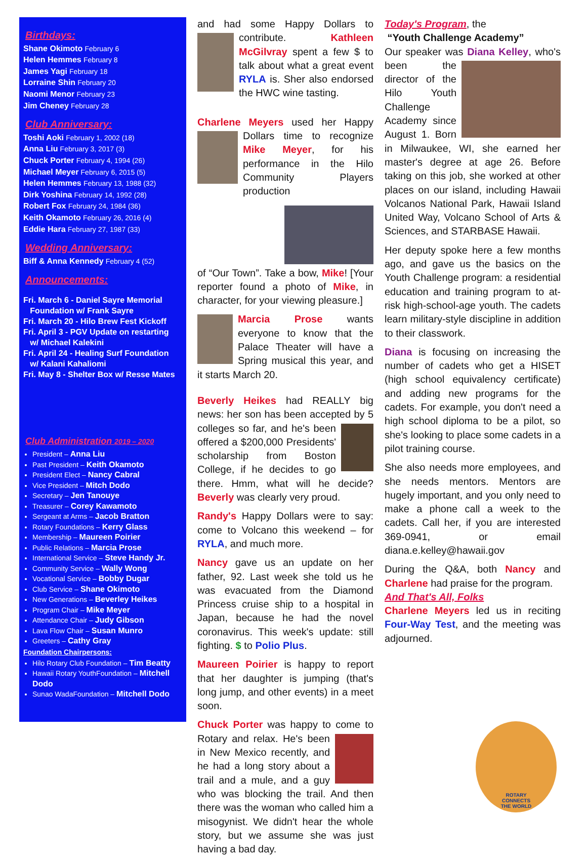Birthdays:
Shane Okimoto February 6
Helen Hemmes February 8
James Yagi February 18
Lorraine Shin February 20
Naomi Menor February 23
Jim Cheney February 28
Club Anniversary:
Toshi Aoki February 1, 2002 (18)
Anna Liu February 3, 2017 (3)
Chuck Porter February 4, 1994 (26)
Michael Meyer February 6, 2015 (5)
Helen Hemmes February 13, 1988 (32)
Dirk Yoshina February 14, 1992 (28)
Robert Fox February 24, 1984 (36)
Keith Okamoto February 26, 2016 (4)
Eddie Hara February 27, 1987 (33)
Wedding Anniversary:
Biff & Anna Kennedy February 4 (52)
Announcements:
Fri. March 6 - Daniel Sayre Memorial
Foundation w/ Frank Sayre
Fri. March 20 - Hilo Brew Fest Kickoff
Fri. April 3 - PGV Update on restarting
w/ Michael Kalekini
Fri. April 24 - Healing Surf Foundation
w/ Kalani Kahaliomi
Fri. May 8 - Shelter Box w/ Resse Mates
Club Administration 2019 – 2020
President – Anna Liu
Past President – Keith Okamoto
President Elect – Nancy Cabral
Vice President – Mitch Dodo
Secretary – Jen Tanouye
Treasurer – Corey Kawamoto
Sergeant at Arms – Jacob Bratton
Rotary Foundations – Kerry Glass
Membership – Maureen Poirier
Public Relations – Marcia Prose
International Service – Steve Handy Jr.
Community Service – Wally Wong
Vocational Service – Bobby Dugar
Club Service – Shane Okimoto
New Generations – Beverley Heikes
Program Chair – Mike Meyer
Attendance Chair – Judy Gibson
Lava Flow Chair – Susan Munro
Greeters – Cathy Gray
Foundation Chairpersons:
Hilo Rotary Club Foundation – Tim Beatty
Hawaii Rotary YouthFoundation – Mitchell Dodo
Sunao WadaFoundation – Mitchell Dodo
and had some Happy Dollars to contribute. Kathleen McGilvray spent a few $ to talk about what a great event RYLA is. Sher also endorsed the HWC wine tasting.
Charlene Meyers used her Happy Dollars time to recognize Mike Meyer, for his performance in the Hilo Community Players production
of “Our Town”. Take a bow, Mike! [Your reporter found a photo of Mike, in character, for your viewing pleasure.]
Marcia Prose wants everyone to know that the Palace Theater will have a Spring musical this year, and it starts March 20.
Beverly Heikes had REALLY big news: her son has been accepted by 5 colleges so far, and he's been offered a $200,000 Presidents' scholarship from Boston College, if he decides to go there. Hmm, what will he decide? Beverly was clearly very proud.
Randy's Happy Dollars were to say: come to Volcano this weekend – for RYLA, and much more.
Nancy gave us an update on her father, 92. Last week she told us he was evacuated from the Diamond Princess cruise ship to a hospital in Japan, because he had the novel coronavirus. This week's update: still fighting. $ to Polio Plus.
Maureen Poirier is happy to report that her daughter is jumping (that's long jump, and other events) in a meet soon.
Chuck Porter was happy to come to Rotary and relax. He's been in New Mexico recently, and he had a long story about a trail and a mule, and a guy who was blocking the trail. And then there was the woman who called him a misogynist. We didn't hear the whole story, but we assume she was just having a bad day.
Today's Program, the
“Youth Challenge Academy”
Our speaker was Diana Kelley, who's been the director of the Hilo Youth Challenge Academy since August 1. Born in Milwaukee, WI, she earned her master's degree at age 26. Before taking on this job, she worked at other places on our island, including Hawaii Volcanos National Park, Hawaii Island United Way, Volcano School of Arts & Sciences, and STARBASE Hawaii.
Her deputy spoke here a few months ago, and gave us the basics on the Youth Challenge program: a residential education and training program to at-risk high-school-age youth. The cadets learn military-style discipline in addition to their classwork.
Diana is focusing on increasing the number of cadets who get a HISET (high school equivalency certificate) and adding new programs for the cadets. For example, you don't need a high school diploma to be a pilot, so she's looking to place some cadets in a pilot training course.
She also needs more employees, and she needs mentors. Mentors are hugely important, and you only need to make a phone call a week to the cadets. Call her, if you are interested 369-0941, or email diana.e.kelley@hawaii.gov
During the Q&A, both Nancy and Charlene had praise for the program.
And That's All, Folks
Charlene Meyers led us in reciting Four-Way Test, and the meeting was adjourned.
ROTARY
CONNECTS
THE WORLD